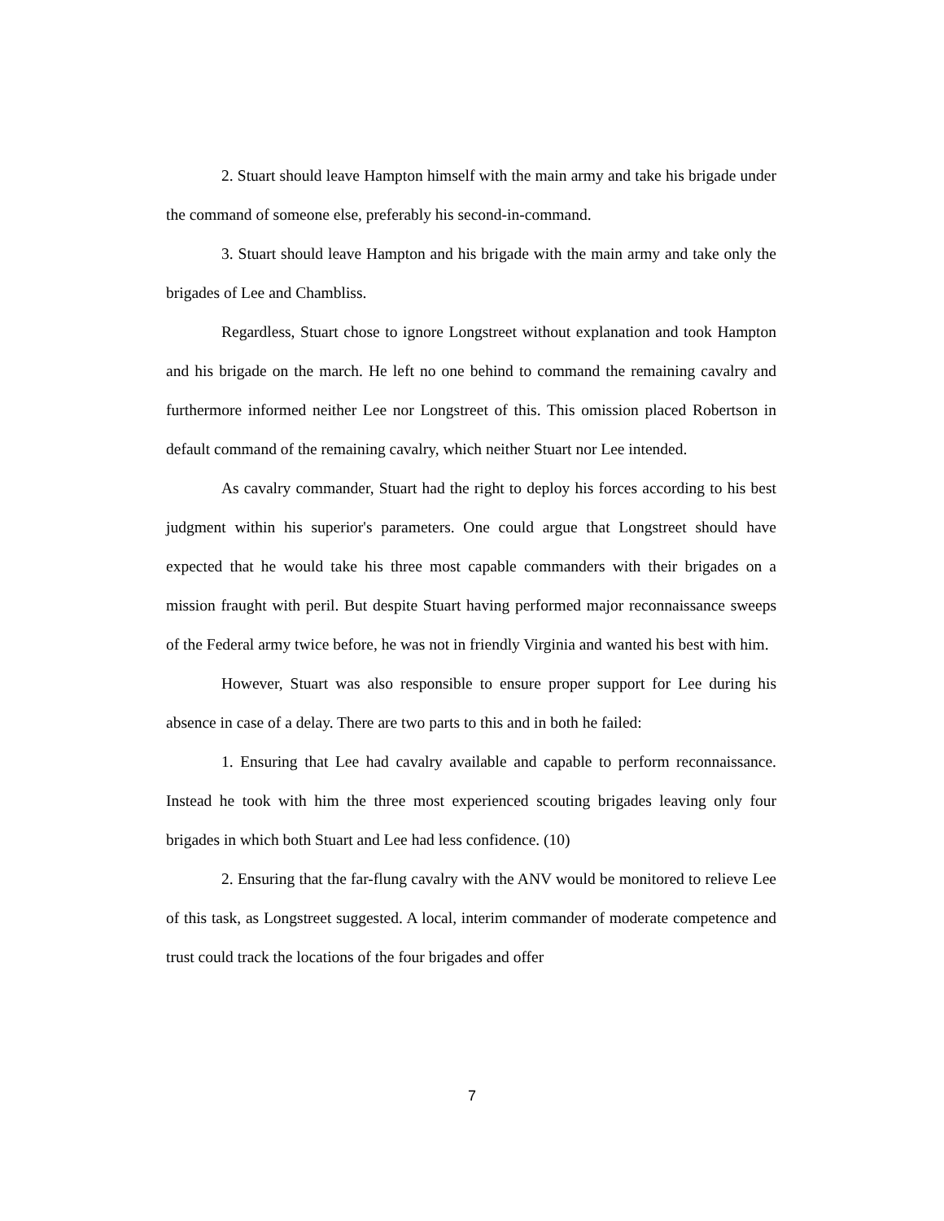2. Stuart should leave Hampton himself with the main army and take his brigade under the command of someone else, preferably his second-in-command.
3. Stuart should leave Hampton and his brigade with the main army and take only the brigades of Lee and Chambliss.
Regardless, Stuart chose to ignore Longstreet without explanation and took Hampton and his brigade on the march. He left no one behind to command the remaining cavalry and furthermore informed neither Lee nor Longstreet of this. This omission placed Robertson in default command of the remaining cavalry, which neither Stuart nor Lee intended.
As cavalry commander, Stuart had the right to deploy his forces according to his best judgment within his superior's parameters. One could argue that Longstreet should have expected that he would take his three most capable commanders with their brigades on a mission fraught with peril. But despite Stuart having performed major reconnaissance sweeps of the Federal army twice before, he was not in friendly Virginia and wanted his best with him.
However, Stuart was also responsible to ensure proper support for Lee during his absence in case of a delay. There are two parts to this and in both he failed:
1. Ensuring that Lee had cavalry available and capable to perform reconnaissance. Instead he took with him the three most experienced scouting brigades leaving only four brigades in which both Stuart and Lee had less confidence. (10)
2. Ensuring that the far-flung cavalry with the ANV would be monitored to relieve Lee of this task, as Longstreet suggested. A local, interim commander of moderate competence and trust could track the locations of the four brigades and offer
7